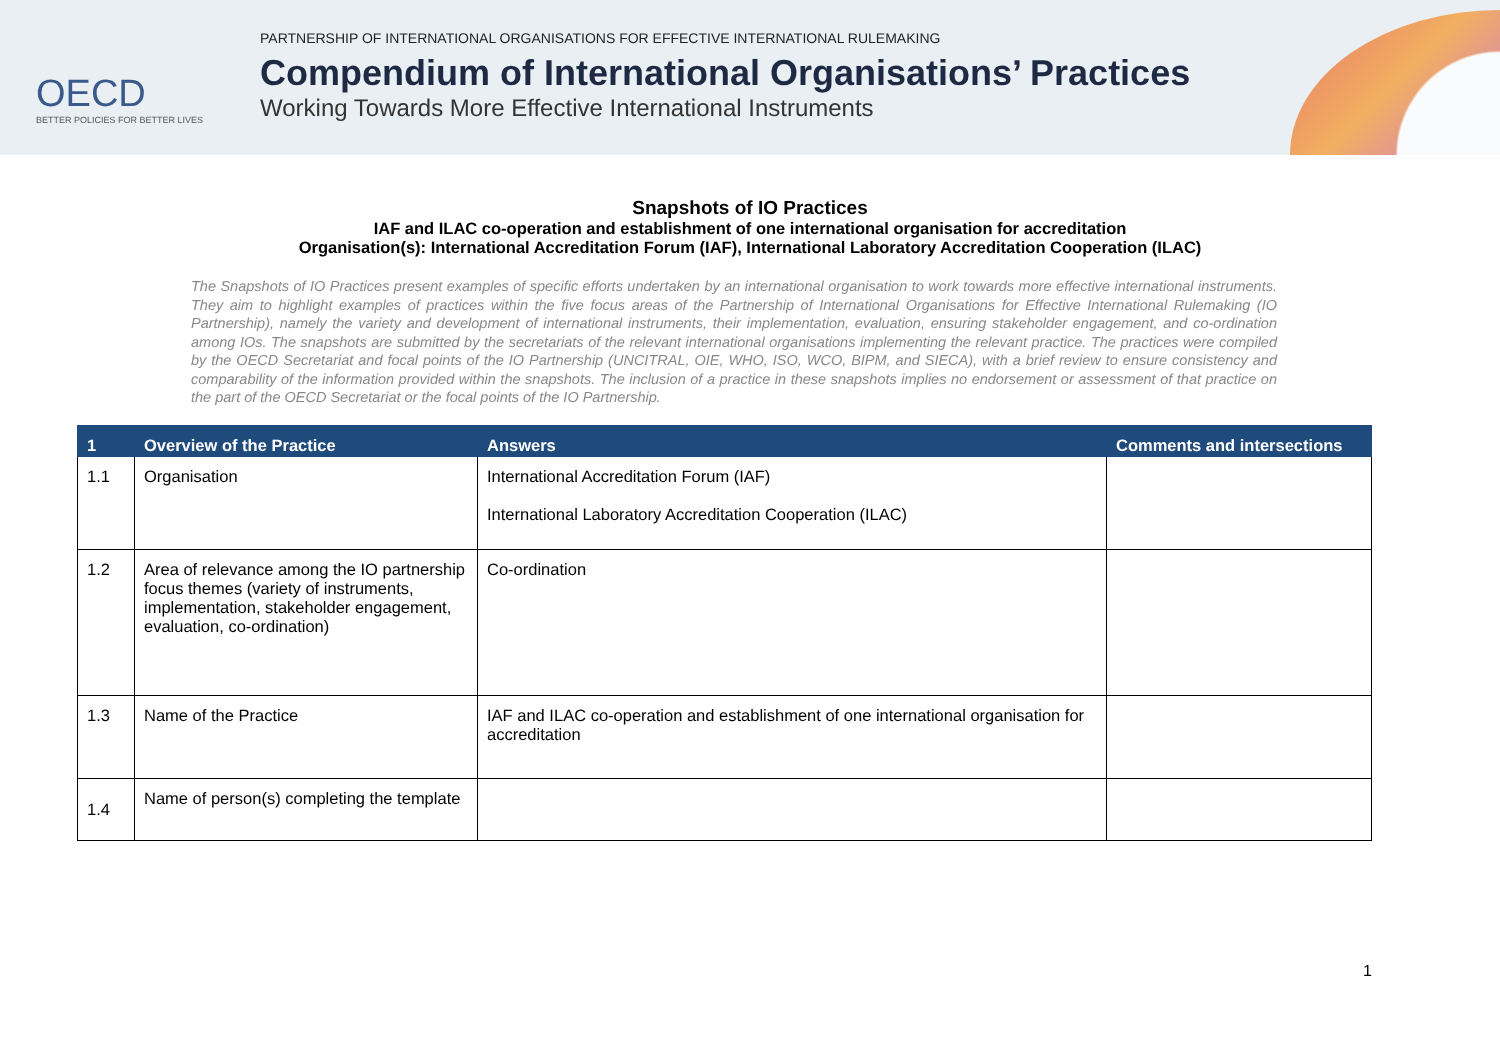OECD
BETTER POLICIES FOR BETTER LIVES
PARTNERSHIP OF INTERNATIONAL ORGANISATIONS FOR EFFECTIVE INTERNATIONAL RULEMAKING
Compendium of International Organisations’ Practices
Working Towards More Effective International Instruments
Snapshots of IO Practices
IAF and ILAC co-operation and establishment of one international organisation for accreditation
Organisation(s): International Accreditation Forum (IAF), International Laboratory Accreditation Cooperation (ILAC)
The Snapshots of IO Practices present examples of specific efforts undertaken by an international organisation to work towards more effective international instruments. They aim to highlight examples of practices within the five focus areas of the Partnership of International Organisations for Effective International Rulemaking (IO Partnership), namely the variety and development of international instruments, their implementation, evaluation, ensuring stakeholder engagement, and co-ordination among IOs. The snapshots are submitted by the secretariats of the relevant international organisations implementing the relevant practice. The practices were compiled by the OECD Secretariat and focal points of the IO Partnership (UNCITRAL, OIE, WHO, ISO, WCO, BIPM, and SIECA), with a brief review to ensure consistency and comparability of the information provided within the snapshots. The inclusion of a practice in these snapshots implies no endorsement or assessment of that practice on the part of the OECD Secretariat or the focal points of the IO Partnership.
| 1 | Overview of the Practice | Answers | Comments and intersections |
| --- | --- | --- | --- |
| 1.1 | Organisation | International Accreditation Forum (IAF) International Laboratory Accreditation Cooperation (ILAC) | |
| 1.2 | Area of relevance among the IO partnership focus themes (variety of instruments, implementation, stakeholder engagement, evaluation, co-ordination) | Co-ordination | |
| 1.3 | Name of the Practice | IAF and ILAC co-operation and establishment of one international organisation for accreditation | |
| 1.4 | Name of person(s) completing the template | | |
1